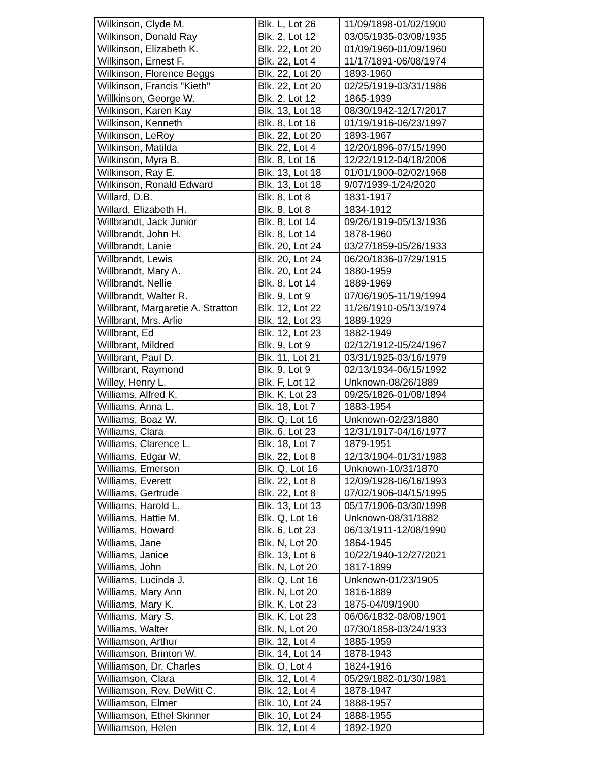| Wilkinson, Clyde M. | | Blk. L, Lot 26 | | 11/09/1898-01/02/1900 |
| Wilkinson, Donald Ray | | Blk. 2, Lot 12 | | 03/05/1935-03/08/1935 |
| Wilkinson, Elizabeth K. | | Blk. 22, Lot 20 | | 01/09/1960-01/09/1960 |
| Wilkinson, Ernest F. | | Blk. 22, Lot 4 | | 11/17/1891-06/08/1974 |
| Wilkinson, Florence Beggs | | Blk. 22, Lot 20 | | 1893-1960 |
| Wilkinson, Francis "Kieth" | | Blk. 22, Lot 20 | | 02/25/1919-03/31/1986 |
| Willkinson, George W. | | Blk. 2, Lot 12 | | 1865-1939 |
| Wilkinson, Karen Kay | | Blk. 13, Lot 18 | | 08/30/1942-12/17/2017 |
| Wilkinson, Kenneth | | Blk. 8, Lot 16 | | 01/19/1916-06/23/1997 |
| Wilkinson, LeRoy | | Blk. 22, Lot 20 | | 1893-1967 |
| Wilkinson, Matilda | | Blk. 22, Lot 4 | | 12/20/1896-07/15/1990 |
| Wilkinson, Myra B. | | Blk. 8, Lot 16 | | 12/22/1912-04/18/2006 |
| Wilkinson, Ray E. | | Blk. 13, Lot 18 | | 01/01/1900-02/02/1968 |
| Wilkinson, Ronald Edward | | Blk. 13, Lot 18 | | 9/07/1939-1/24/2020 |
| Willard, D.B. | | Blk. 8, Lot 8 | | 1831-1917 |
| Willard, Elizabeth H. | | Blk. 8, Lot 8 | | 1834-1912 |
| Willbrandt, Jack Junior | | Blk. 8, Lot 14 | | 09/26/1919-05/13/1936 |
| Willbrandt, John H. | | Blk. 8, Lot 14 | | 1878-1960 |
| Willbrandt, Lanie | | Blk. 20, Lot 24 | | 03/27/1859-05/26/1933 |
| Willbrandt, Lewis | | Blk. 20, Lot 24 | | 06/20/1836-07/29/1915 |
| Willbrandt, Mary A. | | Blk. 20, Lot 24 | | 1880-1959 |
| Willbrandt, Nellie | | Blk. 8, Lot 14 | | 1889-1969 |
| Willbrandt, Walter R. | | Blk. 9, Lot 9 | | 07/06/1905-11/19/1994 |
| Willbrant, Margaretie A. Stratton | | Blk. 12, Lot 22 | | 11/26/1910-05/13/1974 |
| Willbrant, Mrs. Arlie | | Blk. 12, Lot 23 | | 1889-1929 |
| Willbrant, Ed | | Blk. 12, Lot 23 | | 1882-1949 |
| Willbrant, Mildred | | Blk. 9, Lot 9 | | 02/12/1912-05/24/1967 |
| Willbrant, Paul D. | | Blk. 11, Lot 21 | | 03/31/1925-03/16/1979 |
| Willbrant, Raymond | | Blk. 9, Lot 9 | | 02/13/1934-06/15/1992 |
| Willey, Henry L. | | Blk. F, Lot 12 | | Unknown-08/26/1889 |
| Williams, Alfred K. | | Blk. K, Lot 23 | | 09/25/1826-01/08/1894 |
| Williams, Anna L. | | Blk. 18, Lot 7 | | 1883-1954 |
| Williams, Boaz W. | | Blk. Q, Lot 16 | | Unknown-02/23/1880 |
| Williams, Clara | | Blk. 6, Lot 23 | | 12/31/1917-04/16/1977 |
| Williams, Clarence L. | | Blk. 18, Lot 7 | | 1879-1951 |
| Williams, Edgar W. | | Blk. 22, Lot 8 | | 12/13/1904-01/31/1983 |
| Williams, Emerson | | Blk. Q, Lot 16 | | Unknown-10/31/1870 |
| Williams, Everett | | Blk. 22, Lot 8 | | 12/09/1928-06/16/1993 |
| Williams, Gertrude | | Blk. 22, Lot 8 | | 07/02/1906-04/15/1995 |
| Williams, Harold L. | | Blk. 13, Lot 13 | | 05/17/1906-03/30/1998 |
| Williams, Hattie M. | | Blk. Q, Lot 16 | | Unknown-08/31/1882 |
| Williams, Howard | | Blk. 6, Lot 23 | | 06/13/1911-12/08/1990 |
| Williams, Jane | | Blk. N, Lot 20 | | 1864-1945 |
| Williams, Janice | | Blk. 13, Lot 6 | | 10/22/1940-12/27/2021 |
| Williams, John | | Blk. N, Lot 20 | | 1817-1899 |
| Williams, Lucinda J. | | Blk. Q, Lot 16 | | Unknown-01/23/1905 |
| Williams, Mary Ann | | Blk. N, Lot 20 | | 1816-1889 |
| Williams, Mary K. | | Blk. K, Lot 23 | | 1875-04/09/1900 |
| Williams, Mary S. | | Blk. K, Lot 23 | | 06/06/1832-08/08/1901 |
| Williams, Walter | | Blk. N, Lot 20 | | 07/30/1858-03/24/1933 |
| Williamson, Arthur | | Blk. 12, Lot 4 | | 1885-1959 |
| Williamson, Brinton W. | | Blk. 14, Lot 14 | | 1878-1943 |
| Williamson, Dr. Charles | | Blk. O, Lot 4 | | 1824-1916 |
| Williamson, Clara | | Blk. 12, Lot 4 | | 05/29/1882-01/30/1981 |
| Williamson, Rev. DeWitt C. | | Blk. 12, Lot 4 | | 1878-1947 |
| Williamson, Elmer | | Blk. 10, Lot 24 | | 1888-1957 |
| Williamson, Ethel Skinner | | Blk. 10, Lot 24 | | 1888-1955 |
| Williamson, Helen | | Blk. 12, Lot 4 | | 1892-1920 |